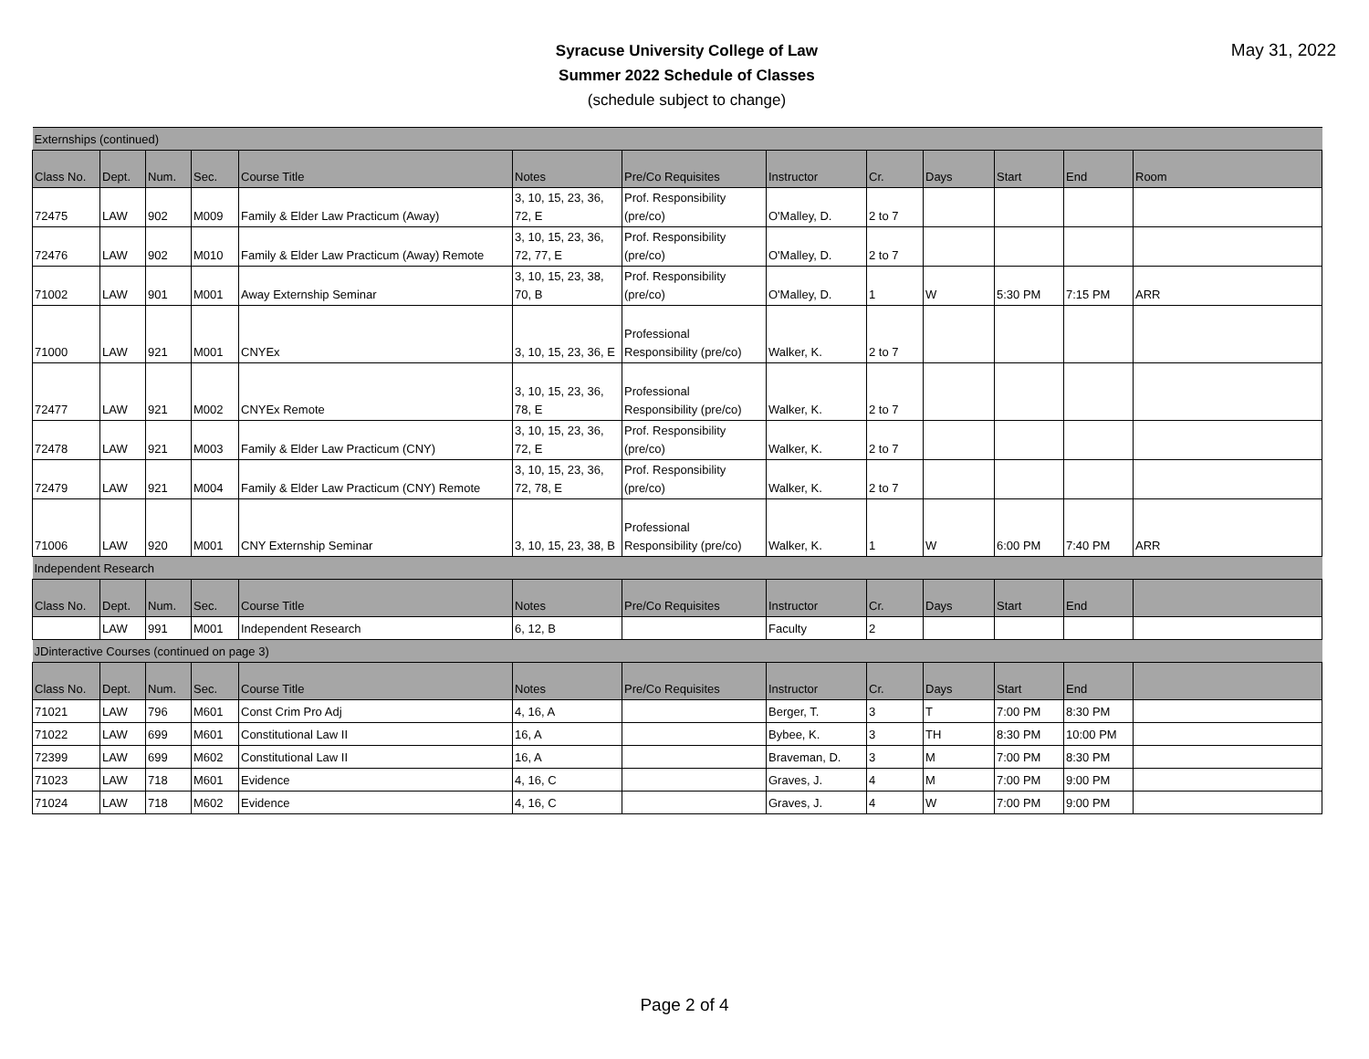Syracuse University College of Law
Summer 2022 Schedule of Classes
(schedule subject to change)
May 31, 2022
| Externships (continued) | | | | | | | | | | | | |
| Class No. | Dept. | Num. | Sec. | Course Title | Notes | Pre/Co Requisites | Instructor | Cr. | Days | Start | End | Room |
| 72475 | LAW | 902 | M009 | Family & Elder Law Practicum (Away) | 3, 10, 15, 23, 36, 72, E | Prof. Responsibility (pre/co) | O'Malley, D. | 2 to 7 | | | | |
| 72476 | LAW | 902 | M010 | Family & Elder Law Practicum (Away) Remote | 3, 10, 15, 23, 36, 72, 77, E | Prof. Responsibility (pre/co) | O'Malley, D. | 2 to 7 | | | | |
| 71002 | LAW | 901 | M001 | Away Externship Seminar | 3, 10, 15, 23, 38, 70, B | Prof. Responsibility (pre/co) | O'Malley, D. | 1 | W | 5:30 PM | 7:15 PM | ARR |
| 71000 | LAW | 921 | M001 | CNYEx | 3, 10, 15, 23, 36, E | Professional Responsibility (pre/co) | Walker, K. | 2 to 7 | | | | |
| 72477 | LAW | 921 | M002 | CNYEx Remote | 3, 10, 15, 23, 36, 78, E | Professional Responsibility (pre/co) | Walker, K. | 2 to 7 | | | | |
| 72478 | LAW | 921 | M003 | Family & Elder Law Practicum (CNY) | 3, 10, 15, 23, 36, 72, E | Prof. Responsibility (pre/co) | Walker, K. | 2 to 7 | | | | |
| 72479 | LAW | 921 | M004 | Family & Elder Law Practicum (CNY) Remote | 3, 10, 15, 23, 36, 72, 78, E | Prof. Responsibility (pre/co) | Walker, K. | 2 to 7 | | | | |
| 71006 | LAW | 920 | M001 | CNY Externship Seminar | 3, 10, 15, 23, 38, B | Professional Responsibility (pre/co) | Walker, K. | 1 | W | 6:00 PM | 7:40 PM | ARR |
| Independent Research | | | | | | | | | | | | |
| Class No. | Dept. | Num. | Sec. | Course Title | Notes | Pre/Co Requisites | Instructor | Cr. | Days | Start | End | |
| | LAW | 991 | M001 | Independent Research | 6, 12, B | | Faculty | 2 | | | | |
| JDinteractive Courses (continued on page 3) | | | | | | | | | | | | |
| Class No. | Dept. | Num. | Sec. | Course Title | Notes | Pre/Co Requisites | Instructor | Cr. | Days | Start | End | |
| 71021 | LAW | 796 | M601 | Const Crim Pro Adj | 4, 16, A | | Berger, T. | 3 | T | 7:00 PM | 8:30 PM | |
| 71022 | LAW | 699 | M601 | Constitutional Law II | 16, A | | Bybee, K. | 3 | TH | 8:30 PM | 10:00 PM | |
| 72399 | LAW | 699 | M602 | Constitutional Law II | 16, A | | Braveman, D. | 3 | M | 7:00 PM | 8:30 PM | |
| 71023 | LAW | 718 | M601 | Evidence | 4, 16, C | | Graves, J. | 4 | M | 7:00 PM | 9:00 PM | |
| 71024 | LAW | 718 | M602 | Evidence | 4, 16, C | | Graves, J. | 4 | W | 7:00 PM | 9:00 PM | |
Page 2 of 4